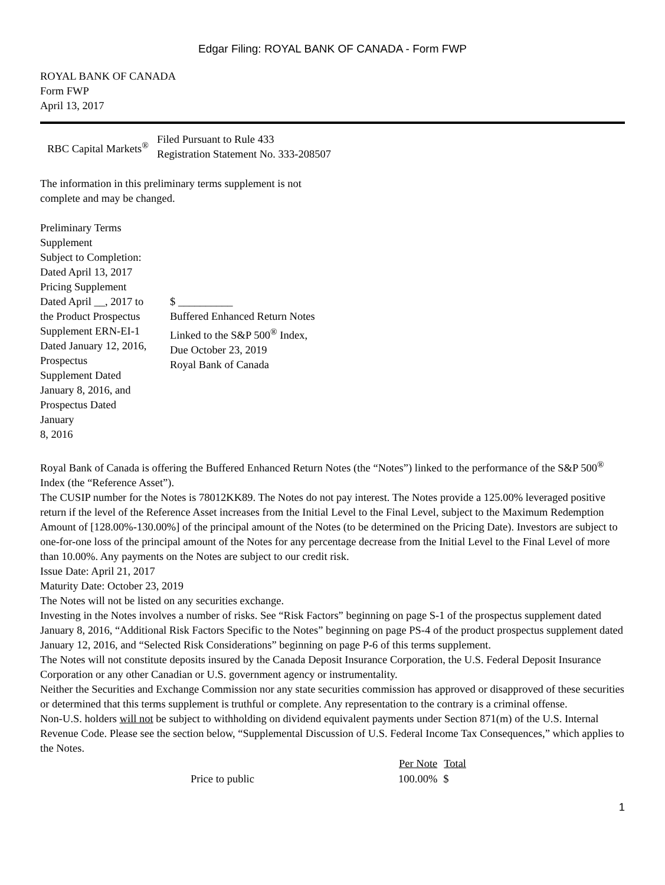Edgar Filing: ROYAL BANK OF CANADA - Form FWP
ROYAL BANK OF CANADA
Form FWP
April 13, 2017
| RBC Capital Markets<sup>®</sup> | Filed Pursuant to Rule 433 Registration Statement No. 333-208507 |
The information in this preliminary terms supplement is not
complete and may be changed.
| Preliminary Terms Supplement Subject to Completion: Dated April 13, 2017 Pricing Supplement Dated April __, 2017 to the Product Prospectus Supplement ERN-EI-1 Dated January 12, 2016, Prospectus Supplement Dated January 8, 2016, and Prospectus Dated January 8, 2016 | $ __________ Buffered Enhanced Return Notes Linked to the S&P 500<sup>®</sup> Index, Due October 23, 2019 Royal Bank of Canada |
Royal Bank of Canada is offering the Buffered Enhanced Return Notes (the “Notes”) linked to the performance of the S&P 500<sup>®</sup> Index (the “Reference Asset”).
The CUSIP number for the Notes is 78012KK89. The Notes do not pay interest. The Notes provide a 125.00% leveraged positive return if the level of the Reference Asset increases from the Initial Level to the Final Level, subject to the Maximum Redemption Amount of [128.00%-130.00%] of the principal amount of the Notes (to be determined on the Pricing Date). Investors are subject to one-for-one loss of the principal amount of the Notes for any percentage decrease from the Initial Level to the Final Level of more than 10.00%. Any payments on the Notes are subject to our credit risk.
Issue Date: April 21, 2017
Maturity Date: October 23, 2019
The Notes will not be listed on any securities exchange.
Investing in the Notes involves a number of risks. See “Risk Factors” beginning on page S-1 of the prospectus supplement dated January 8, 2016, “Additional Risk Factors Specific to the Notes” beginning on page PS-4 of the product prospectus supplement dated January 12, 2016, and “Selected Risk Considerations” beginning on page P-6 of this terms supplement.
The Notes will not constitute deposits insured by the Canada Deposit Insurance Corporation, the U.S. Federal Deposit Insurance Corporation or any other Canadian or U.S. government agency or instrumentality.
Neither the Securities and Exchange Commission nor any state securities commission has approved or disapproved of these securities or determined that this terms supplement is truthful or complete. Any representation to the contrary is a criminal offense.
Non-U.S. holders will not be subject to withholding on dividend equivalent payments under Section 871(m) of the U.S. Internal Revenue Code. Please see the section below, “Supplemental Discussion of U.S. Federal Income Tax Consequences,” which applies to the Notes.
| | Per Note | Total |
| --- | --- | --- |
| Price to public | 100.00% | $ |
1